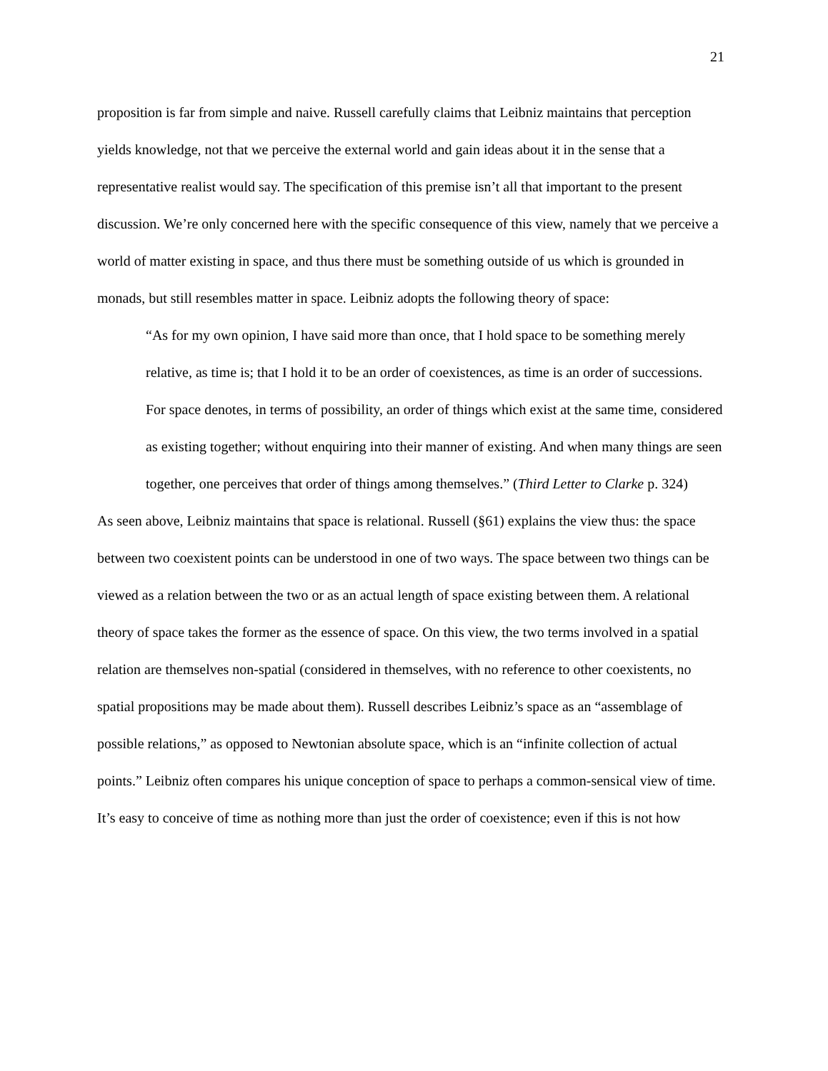21
proposition is far from simple and naive. Russell carefully claims that Leibniz maintains that perception yields knowledge, not that we perceive the external world and gain ideas about it in the sense that a representative realist would say. The specification of this premise isn’t all that important to the present discussion. We’re only concerned here with the specific consequence of this view, namely that we perceive a world of matter existing in space, and thus there must be something outside of us which is grounded in monads, but still resembles matter in space. Leibniz adopts the following theory of space:
“As for my own opinion, I have said more than once, that I hold space to be something merely relative, as time is; that I hold it to be an order of coexistences, as time is an order of successions. For space denotes, in terms of possibility, an order of things which exist at the same time, considered as existing together; without enquiring into their manner of existing. And when many things are seen together, one perceives that order of things among themselves.” (Third Letter to Clarke p. 324)
As seen above, Leibniz maintains that space is relational. Russell (§61) explains the view thus: the space between two coexistent points can be understood in one of two ways. The space between two things can be viewed as a relation between the two or as an actual length of space existing between them. A relational theory of space takes the former as the essence of space. On this view, the two terms involved in a spatial relation are themselves non-spatial (considered in themselves, with no reference to other coexistents, no spatial propositions may be made about them). Russell describes Leibniz’s space as an “assemblage of possible relations,” as opposed to Newtonian absolute space, which is an “infinite collection of actual points.” Leibniz often compares his unique conception of space to perhaps a common-sensical view of time. It’s easy to conceive of time as nothing more than just the order of coexistence; even if this is not how